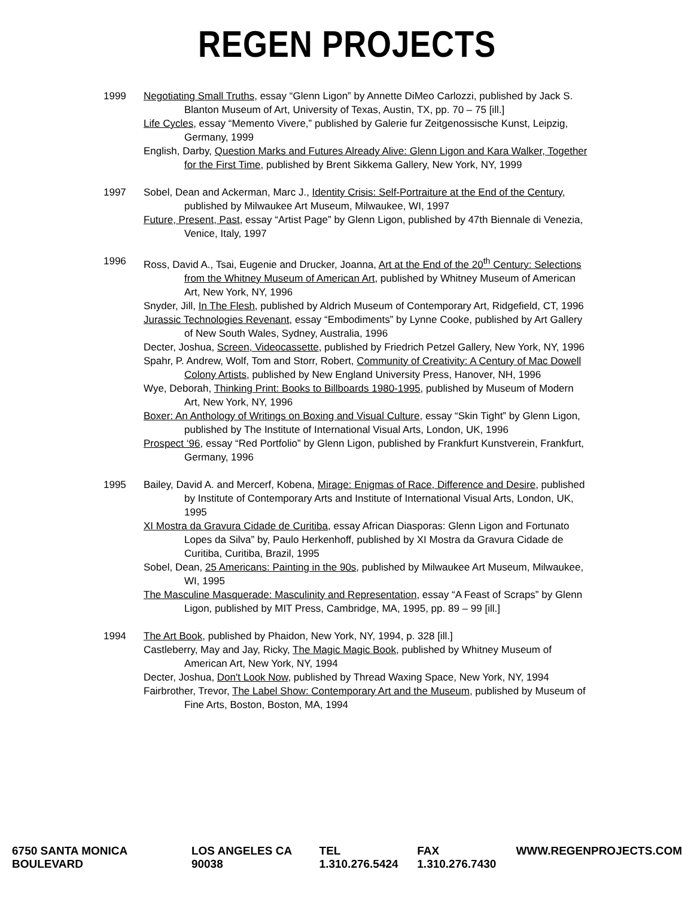REGEN PROJECTS
1999 Negotiating Small Truths, essay “Glenn Ligon” by Annette DiMeo Carlozzi, published by Jack S. Blanton Museum of Art, University of Texas, Austin, TX, pp. 70 – 75 [ill.]
Life Cycles, essay “Memento Vivere,” published by Galerie fur Zeitgenossische Kunst, Leipzig, Germany, 1999
English, Darby, Question Marks and Futures Already Alive: Glenn Ligon and Kara Walker, Together for the First Time, published by Brent Sikkema Gallery, New York, NY, 1999
1997 Sobel, Dean and Ackerman, Marc J., Identity Crisis: Self-Portraiture at the End of the Century, published by Milwaukee Art Museum, Milwaukee, WI, 1997
Future, Present, Past, essay “Artist Page” by Glenn Ligon, published by 47th Biennale di Venezia, Venice, Italy, 1997
1996 Ross, David A., Tsai, Eugenie and Drucker, Joanna, Art at the End of the 20<sup>th</sup> Century: Selections from the Whitney Museum of American Art, published by Whitney Museum of American Art, New York, NY, 1996
Snyder, Jill, In The Flesh, published by Aldrich Museum of Contemporary Art, Ridgefield, CT, 1996
Jurassic Technologies Revenant, essay “Embodiments” by Lynne Cooke, published by Art Gallery of New South Wales, Sydney, Australia, 1996
Decter, Joshua, Screen, Videocassette, published by Friedrich Petzel Gallery, New York, NY, 1996
Spahr, P. Andrew, Wolf, Tom and Storr, Robert, Community of Creativity: A Century of Mac Dowell Colony Artists, published by New England University Press, Hanover, NH, 1996
Wye, Deborah, Thinking Print: Books to Billboards 1980-1995, published by Museum of Modern Art, New York, NY, 1996
Boxer: An Anthology of Writings on Boxing and Visual Culture, essay “Skin Tight” by Glenn Ligon, published by The Institute of International Visual Arts, London, UK, 1996
Prospect ‘96, essay “Red Portfolio” by Glenn Ligon, published by Frankfurt Kunstverein, Frankfurt, Germany, 1996
1995 Bailey, David A. and Mercerf, Kobena, Mirage: Enigmas of Race, Difference and Desire, published by Institute of Contemporary Arts and Institute of International Visual Arts, London, UK, 1995
XI Mostra da Gravura Cidade de Curitiba, essay African Diasporas: Glenn Ligon and Fortunato Lopes da Silva” by, Paulo Herkenhoff, published by XI Mostra da Gravura Cidade de Curitiba, Curitiba, Brazil, 1995
Sobel, Dean, 25 Americans: Painting in the 90s, published by Milwaukee Art Museum, Milwaukee, WI, 1995
The Masculine Masquerade: Masculinity and Representation, essay “A Feast of Scraps” by Glenn Ligon, published by MIT Press, Cambridge, MA, 1995, pp. 89 – 99 [ill.]
1994 The Art Book, published by Phaidon, New York, NY, 1994, p. 328 [ill.]
Castleberry, May and Jay, Ricky, The Magic Magic Book, published by Whitney Museum of American Art, New York, NY, 1994
Decter, Joshua, Don't Look Now, published by Thread Waxing Space, New York, NY, 1994
Fairbrother, Trevor, The Label Show: Contemporary Art and the Museum, published by Museum of Fine Arts, Boston, Boston, MA, 1994
6750 SANTA MONICA BOULEVARD LOS ANGELES CA 90038 TEL 1.310.276.5424 FAX 1.310.276.7430 WWW.REGENPROJECTS.COM